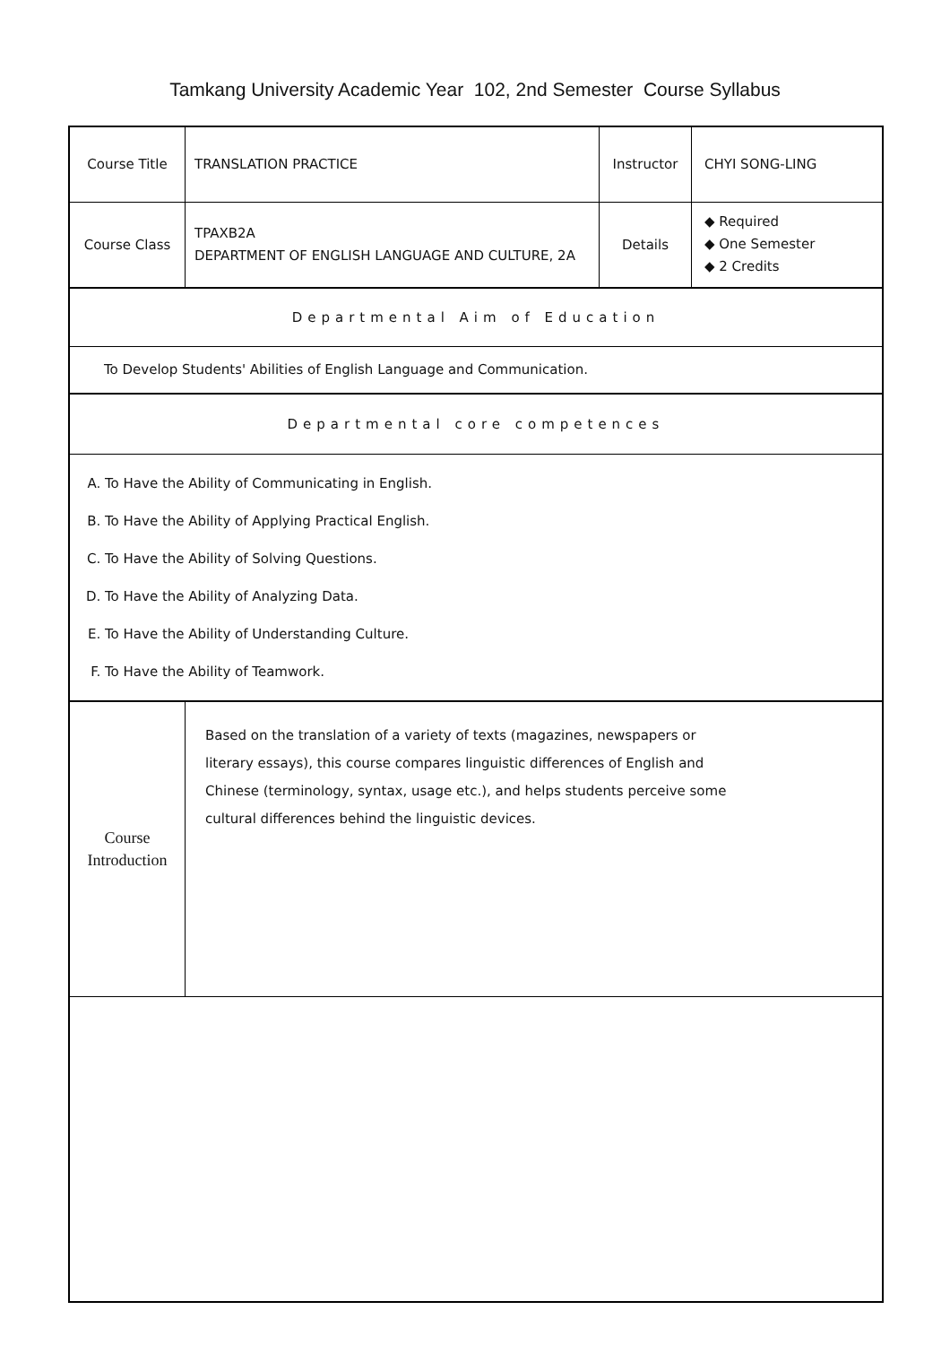Tamkang University Academic Year 102, 2nd Semester Course Syllabus
| Course Title | TRANSLATION PRACTICE | Instructor | CHYI SONG-LING |
| Course Class | TPAXB2A DEPARTMENT OF ENGLISH LANGUAGE AND CULTURE, 2A | Details | ◆ Required ◆ One Semester ◆ 2 Credits |
| Departmental Aim of Education | | | |
| To Develop Students' Abilities of English Language and Communication. | | | |
| Departmental core competences | | | |
| A. To Have the Ability of Communicating in English. B. To Have the Ability of Applying Practical English. C. To Have the Ability of Solving Questions. D. To Have the Ability of Analyzing Data. E. To Have the Ability of Understanding Culture. F. To Have the Ability of Teamwork. | | | |
| Course Introduction | Based on the translation of a variety of texts (magazines, newspapers or literary essays), this course compares linguistic differences of English and Chinese (terminology, syntax, usage etc.), and helps students perceive some cultural differences behind the linguistic devices. | | |